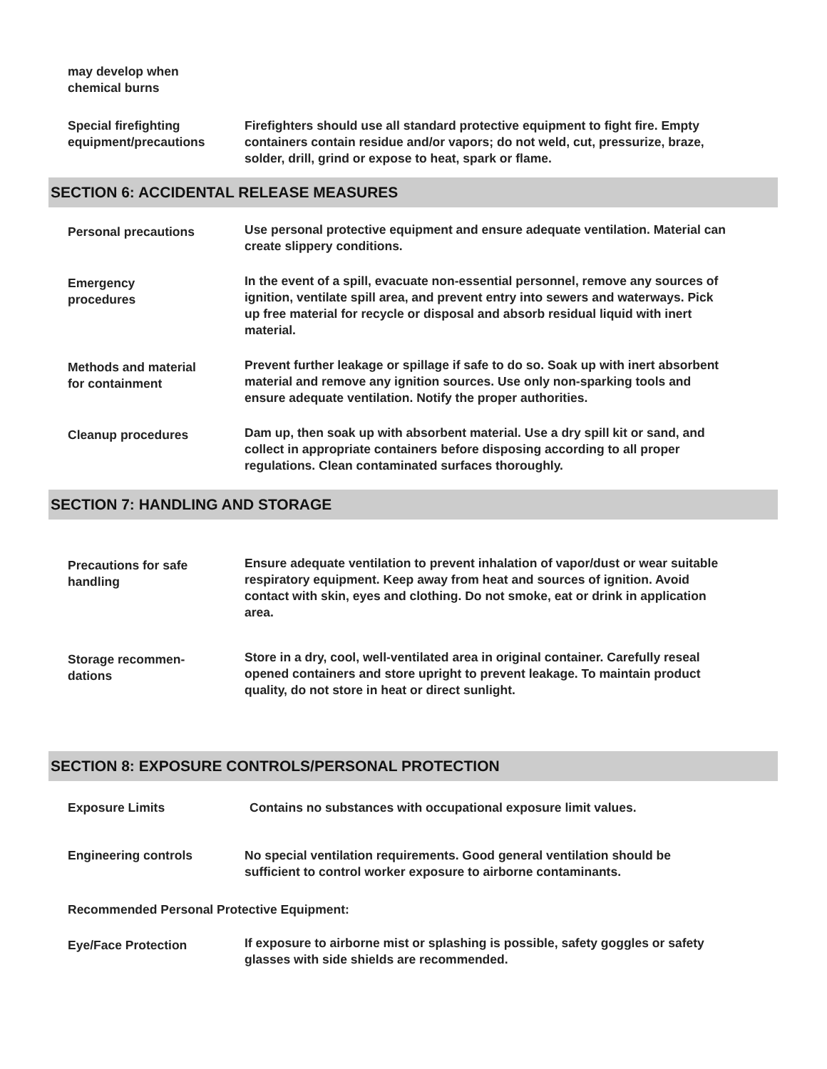may develop when
chemical burns
Special firefighting
equipment/precautions
Firefighters should use all standard protective equipment to fight fire. Empty containers contain residue and/or vapors; do not weld, cut, pressurize, braze, solder, drill, grind or expose to heat, spark or flame.
SECTION 6: ACCIDENTAL RELEASE MEASURES
Personal precautions
Use personal protective equipment and ensure adequate ventilation. Material can create slippery conditions.
Emergency
procedures
In the event of a spill, evacuate non-essential personnel, remove any sources of ignition, ventilate spill area, and prevent entry into sewers and waterways. Pick up free material for recycle or disposal and absorb residual liquid with inert material.
Methods and material
for containment
Prevent further leakage or spillage if safe to do so. Soak up with inert absorbent material and remove any ignition sources. Use only non-sparking tools and ensure adequate ventilation. Notify the proper authorities.
Cleanup procedures
Dam up, then soak up with absorbent material. Use a dry spill kit or sand, and collect in appropriate containers before disposing according to all proper regulations. Clean contaminated surfaces thoroughly.
SECTION 7: HANDLING AND STORAGE
Precautions for safe
handling
Ensure adequate ventilation to prevent inhalation of vapor/dust or wear suitable respiratory equipment. Keep away from heat and sources of ignition. Avoid contact with skin, eyes and clothing. Do not smoke, eat or drink in application area.
Storage recommen-
dations
Store in a dry, cool, well-ventilated area in original container. Carefully reseal opened containers and store upright to prevent leakage. To maintain product quality, do not store in heat or direct sunlight.
SECTION 8: EXPOSURE CONTROLS/PERSONAL PROTECTION
Exposure Limits Contains no substances with occupational exposure limit values.
Engineering controls No special ventilation requirements. Good general ventilation should be sufficient to control worker exposure to airborne contaminants.
Recommended Personal Protective Equipment:
Eye/Face Protection
If exposure to airborne mist or splashing is possible, safety goggles or safety glasses with side shields are recommended.